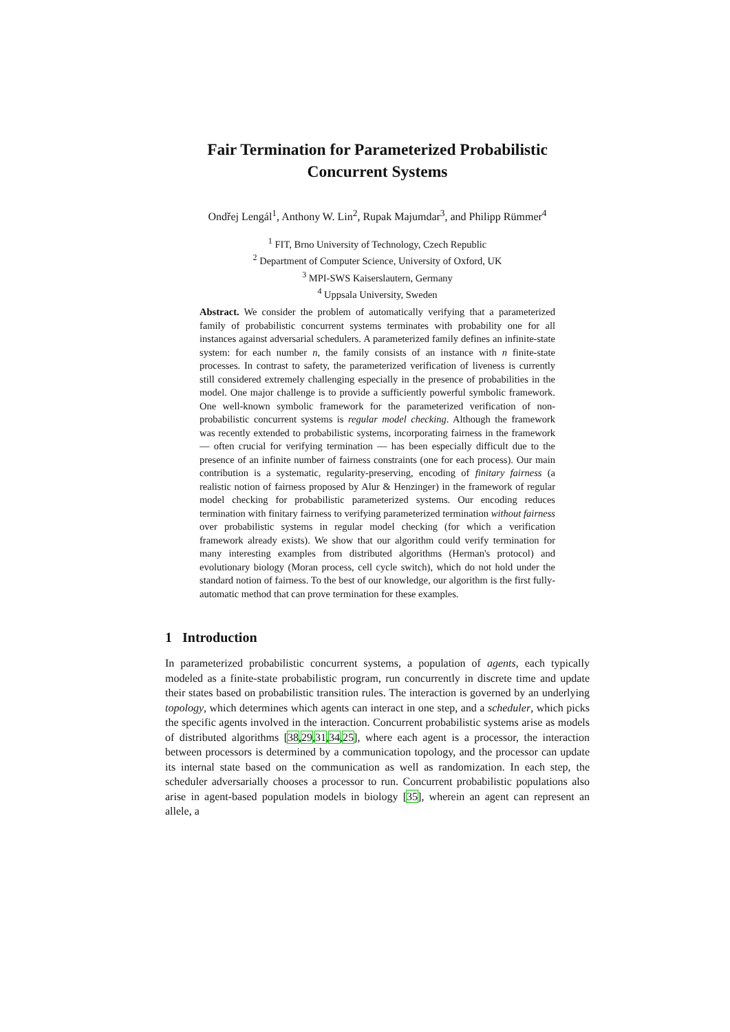Fair Termination for Parameterized Probabilistic
Concurrent Systems
Ondřej Lengál<sup>1</sup>, Anthony W. Lin<sup>2</sup>, Rupak Majumdar<sup>3</sup>, and Philipp Rümmer<sup>4</sup>
<sup>1</sup> FIT, Brno University of Technology, Czech Republic
<sup>2</sup> Department of Computer Science, University of Oxford, UK
<sup>3</sup> MPI-SWS Kaiserslautern, Germany
<sup>4</sup> Uppsala University, Sweden
Abstract. We consider the problem of automatically verifying that a parameterized family of probabilistic concurrent systems terminates with probability one for all instances against adversarial schedulers. A parameterized family defines an infinite-state system: for each number n, the family consists of an instance with n finite-state processes. In contrast to safety, the parameterized verification of liveness is currently still considered extremely challenging especially in the presence of probabilities in the model. One major challenge is to provide a sufficiently powerful symbolic framework. One well-known symbolic framework for the parameterized verification of non-probabilistic concurrent systems is regular model checking. Although the framework was recently extended to probabilistic systems, incorporating fairness in the framework — often crucial for verifying termination — has been especially difficult due to the presence of an infinite number of fairness constraints (one for each process). Our main contribution is a systematic, regularity-preserving, encoding of finitary fairness (a realistic notion of fairness proposed by Alur & Henzinger) in the framework of regular model checking for probabilistic parameterized systems. Our encoding reduces termination with finitary fairness to verifying parameterized termination without fairness over probabilistic systems in regular model checking (for which a verification framework already exists). We show that our algorithm could verify termination for many interesting examples from distributed algorithms (Herman's protocol) and evolutionary biology (Moran process, cell cycle switch), which do not hold under the standard notion of fairness. To the best of our knowledge, our algorithm is the first fully-automatic method that can prove termination for these examples.
1 Introduction
In parameterized probabilistic concurrent systems, a population of agents, each typically modeled as a finite-state probabilistic program, run concurrently in discrete time and update their states based on probabilistic transition rules. The interaction is governed by an underlying topology, which determines which agents can interact in one step, and a scheduler, which picks the specific agents involved in the interaction. Concurrent probabilistic systems arise as models of distributed algorithms [38,29,31,34,25], where each agent is a processor, the interaction between processors is determined by a communication topology, and the processor can update its internal state based on the communication as well as randomization. In each step, the scheduler adversarially chooses a processor to run. Concurrent probabilistic populations also arise in agent-based population models in biology [35], wherein an agent can represent an allele, a